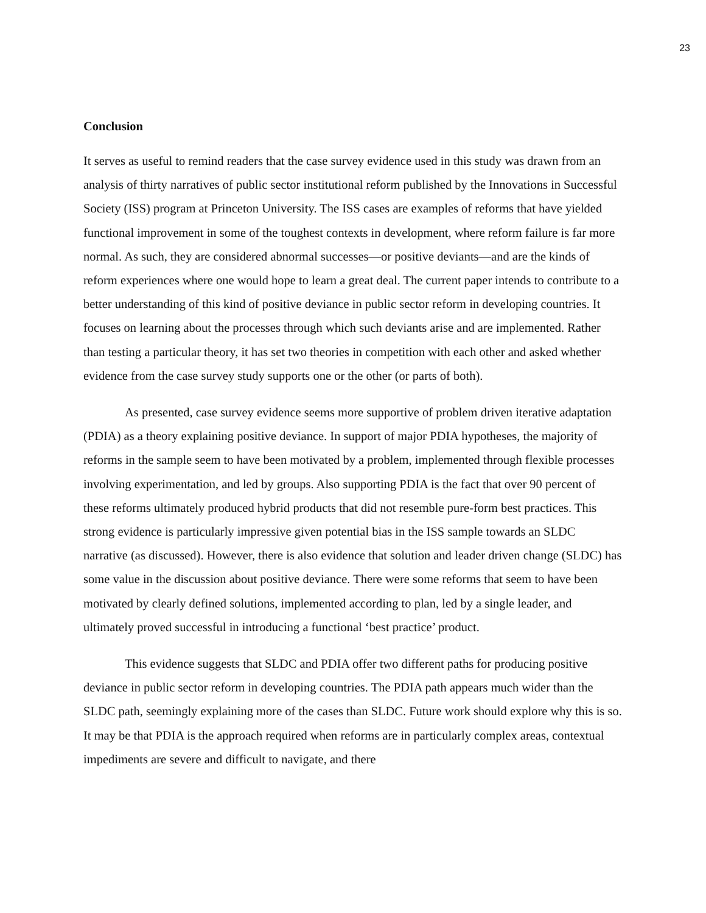23
Conclusion
It serves as useful to remind readers that the case survey evidence used in this study was drawn from an analysis of thirty narratives of public sector institutional reform published by the Innovations in Successful Society (ISS) program at Princeton University. The ISS cases are examples of reforms that have yielded functional improvement in some of the toughest contexts in development, where reform failure is far more normal. As such, they are considered abnormal successes—or positive deviants—and are the kinds of reform experiences where one would hope to learn a great deal. The current paper intends to contribute to a better understanding of this kind of positive deviance in public sector reform in developing countries. It focuses on learning about the processes through which such deviants arise and are implemented. Rather than testing a particular theory, it has set two theories in competition with each other and asked whether evidence from the case survey study supports one or the other (or parts of both).
As presented, case survey evidence seems more supportive of problem driven iterative adaptation (PDIA) as a theory explaining positive deviance. In support of major PDIA hypotheses, the majority of reforms in the sample seem to have been motivated by a problem, implemented through flexible processes involving experimentation, and led by groups. Also supporting PDIA is the fact that over 90 percent of these reforms ultimately produced hybrid products that did not resemble pure-form best practices. This strong evidence is particularly impressive given potential bias in the ISS sample towards an SLDC narrative (as discussed). However, there is also evidence that solution and leader driven change (SLDC) has some value in the discussion about positive deviance. There were some reforms that seem to have been motivated by clearly defined solutions, implemented according to plan, led by a single leader, and ultimately proved successful in introducing a functional ‘best practice’ product.
This evidence suggests that SLDC and PDIA offer two different paths for producing positive deviance in public sector reform in developing countries. The PDIA path appears much wider than the SLDC path, seemingly explaining more of the cases than SLDC. Future work should explore why this is so. It may be that PDIA is the approach required when reforms are in particularly complex areas, contextual impediments are severe and difficult to navigate, and there